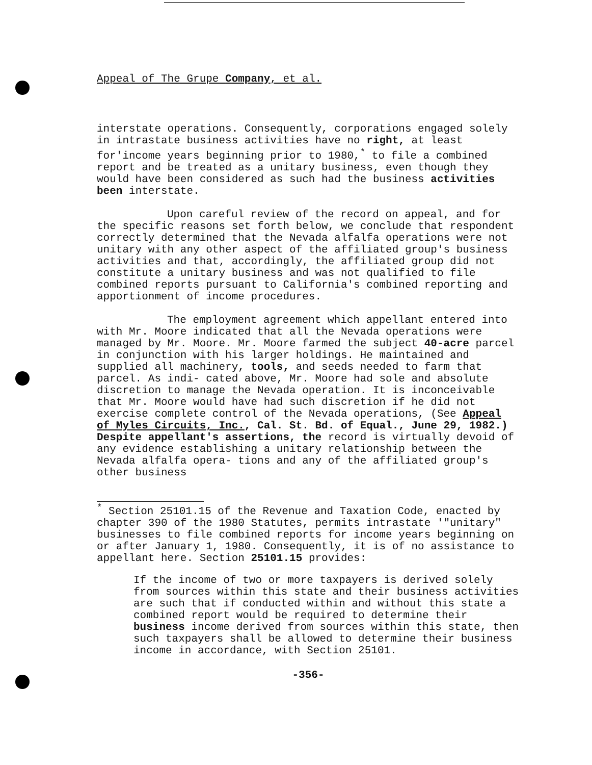Appeal of The Grupe Company, et al.
interstate operations. Consequently, corporations engaged solely in intrastate business activities have no right, at least for'income years beginning prior to 1980,<sup>*</sup> to file a combined report and be treated as a unitary business, even though they would have been considered as such had the business activities been interstate.
Upon careful review of the record on appeal, and for the specific reasons set forth below, we conclude that respondent correctly determined that the Nevada alfalfa operations were not unitary with any other aspect of the affiliated group's business activities and that, accordingly, the affiliated group did not constitute a unitary business and was not qualified to file combined reports pursuant to California's combined reporting and apportionment of income procedures.
The employment agreement which appellant entered into with Mr. Moore indicated that all the Nevada operations were managed by Mr. Moore. Mr. Moore farmed the subject 40-acre parcel in conjunction with his larger holdings. He maintained and supplied all machinery, tools, and seeds needed to farm that parcel. As indi- cated above, Mr. Moore had sole and absolute discretion to manage the Nevada operation. It is inconceivable that Mr. Moore would have had such discretion if he did not exercise complete control of the Nevada operations, (See Appeal of Myles Circuits, Inc., Cal. St. Bd. of Equal., June 29, 1982.) Despite appellant's assertions, the record is virtually devoid of any evidence establishing a unitary relationship between the Nevada alfalfa opera- tions and any of the affiliated group's other business
<sup>*</sup> Section 25101.15 of the Revenue and Taxation Code, enacted by chapter 390 of the 1980 Statutes, permits intrastate '"unitary" businesses to file combined reports for income years beginning on or after January 1, 1980. Consequently, it is of no assistance to appellant here. Section 25101.15 provides:
If the income of two or more taxpayers is derived solely from sources within this state and their business activities are such that if conducted within and without this state a combined report would be required to determine their business income derived from sources within this state, then such taxpayers shall be allowed to determine their business income in accordance, with Section 25101.
-356-